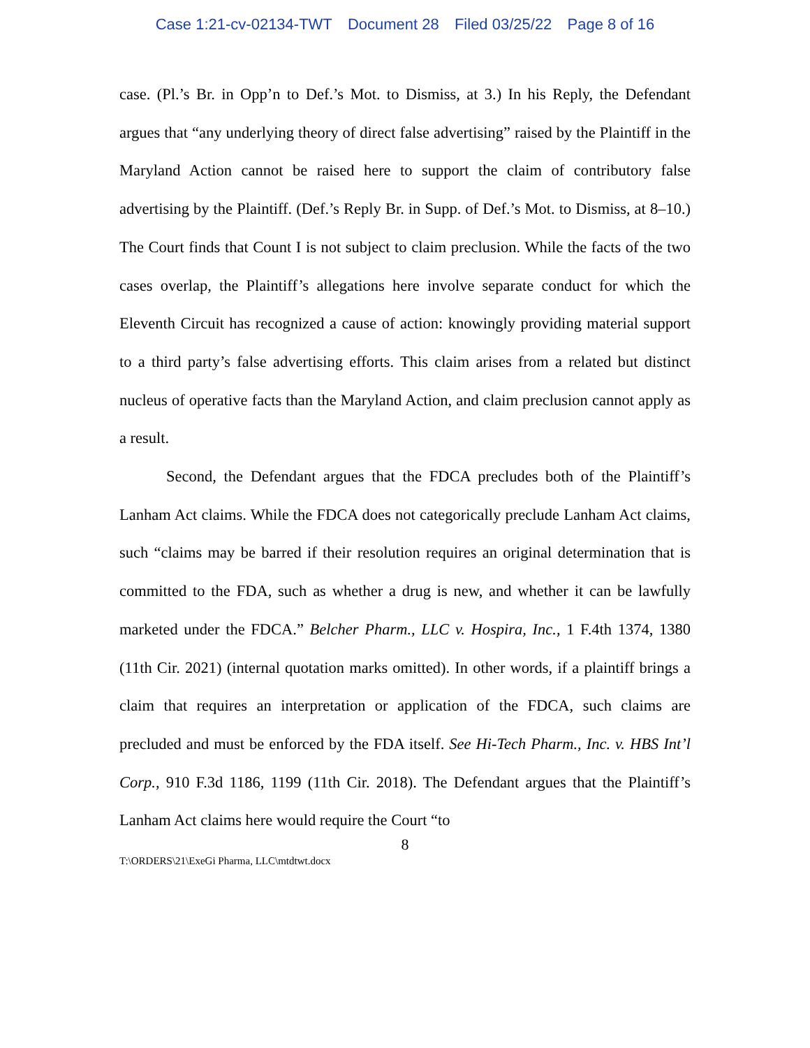Case 1:21-cv-02134-TWT Document 28 Filed 03/25/22 Page 8 of 16
case. (Pl.’s Br. in Opp’n to Def.’s Mot. to Dismiss, at 3.) In his Reply, the Defendant argues that “any underlying theory of direct false advertising” raised by the Plaintiff in the Maryland Action cannot be raised here to support the claim of contributory false advertising by the Plaintiff. (Def.’s Reply Br. in Supp. of Def.’s Mot. to Dismiss, at 8–10.) The Court finds that Count I is not subject to claim preclusion. While the facts of the two cases overlap, the Plaintiff’s allegations here involve separate conduct for which the Eleventh Circuit has recognized a cause of action: knowingly providing material support to a third party’s false advertising efforts. This claim arises from a related but distinct nucleus of operative facts than the Maryland Action, and claim preclusion cannot apply as a result.
Second, the Defendant argues that the FDCA precludes both of the Plaintiff’s Lanham Act claims. While the FDCA does not categorically preclude Lanham Act claims, such “claims may be barred if their resolution requires an original determination that is committed to the FDA, such as whether a drug is new, and whether it can be lawfully marketed under the FDCA.” Belcher Pharm., LLC v. Hospira, Inc., 1 F.4th 1374, 1380 (11th Cir. 2021) (internal quotation marks omitted). In other words, if a plaintiff brings a claim that requires an interpretation or application of the FDCA, such claims are precluded and must be enforced by the FDA itself. See Hi-Tech Pharm., Inc. v. HBS Int’l Corp., 910 F.3d 1186, 1199 (11th Cir. 2018). The Defendant argues that the Plaintiff’s Lanham Act claims here would require the Court “to
8
T:\ORDERS\21\ExeGi Pharma, LLC\mtdtwt.docx